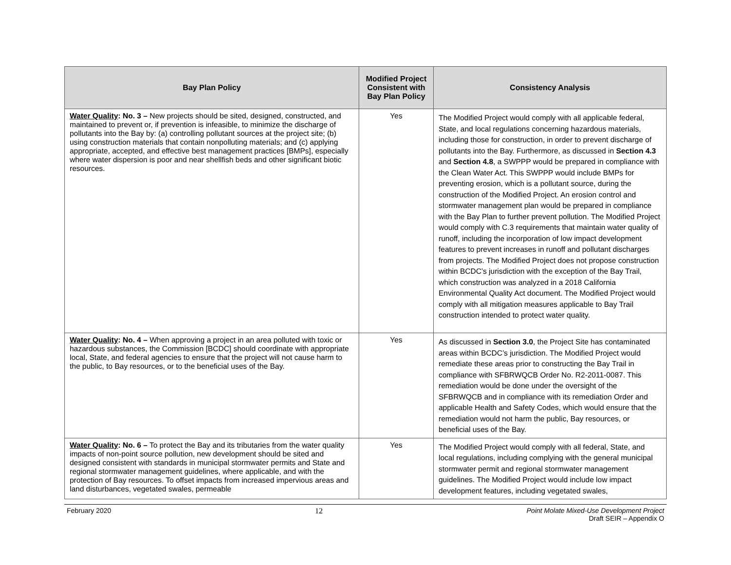| Bay Plan Policy | Modified Project Consistent with Bay Plan Policy | Consistency Analysis |
| --- | --- | --- |
| Water Quality : No. 3 – New projects should be sited, designed, constructed, and maintained to prevent or, if prevention is infeasible, to minimize the discharge of pollutants into the Bay by: (a) controlling pollutant sources at the project site; (b) using construction materials that contain nonpolluting materials; and (c) applying appropriate, accepted, and effective best management practices [BMPs], especially where water dispersion is poor and near shellfish beds and other significant biotic resources. | Yes | The Modified Project would comply with all applicable federal, State, and local regulations concerning hazardous materials, including those for construction, in order to prevent discharge of pollutants into the Bay. Furthermore, as discussed in Section 4.3 and Section 4.8 , a SWPPP would be prepared in compliance with the Clean Water Act. This SWPPP would include BMPs for preventing erosion, which is a pollutant source, during the construction of the Modified Project. An erosion control and stormwater management plan would be prepared in compliance with the Bay Plan to further prevent pollution. The Modified Project would comply with C.3 requirements that maintain water quality of runoff, including the incorporation of low impact development features to prevent increases in runoff and pollutant discharges from projects. The Modified Project does not propose construction within BCDC’s jurisdiction with the exception of the Bay Trail, which construction was analyzed in a 2018 California Environmental Quality Act document. The Modified Project would comply with all mitigation measures applicable to Bay Trail construction intended to protect water quality. |
| Water Quality : No. 4 – When approving a project in an area polluted with toxic or hazardous substances, the Commission [BCDC] should coordinate with appropriate local, State, and federal agencies to ensure that the project will not cause harm to the public, to Bay resources, or to the beneficial uses of the Bay. | Yes | As discussed in Section 3.0 , the Project Site has contaminated areas within BCDC’s jurisdiction. The Modified Project would remediate these areas prior to constructing the Bay Trail in compliance with SFBRWQCB Order No. R2-2011-0087. This remediation would be done under the oversight of the SFBRWQCB and in compliance with its remediation Order and applicable Health and Safety Codes, which would ensure that the remediation would not harm the public, Bay resources, or beneficial uses of the Bay. |
| Water Quality : No. 6 – To protect the Bay and its tributaries from the water quality impacts of non-point source pollution, new development should be sited and designed consistent with standards in municipal stormwater permits and State and regional stormwater management guidelines, where applicable, and with the protection of Bay resources. To offset impacts from increased impervious areas and land disturbances, vegetated swales, permeable | Yes | The Modified Project would comply with all federal, State, and local regulations, including complying with the general municipal stormwater permit and regional stormwater management guidelines. The Modified Project would include low impact development features, including vegetated swales, |
February 2020 12 Point Molate Mixed-Use Development Project
Draft SEIR – Appendix O